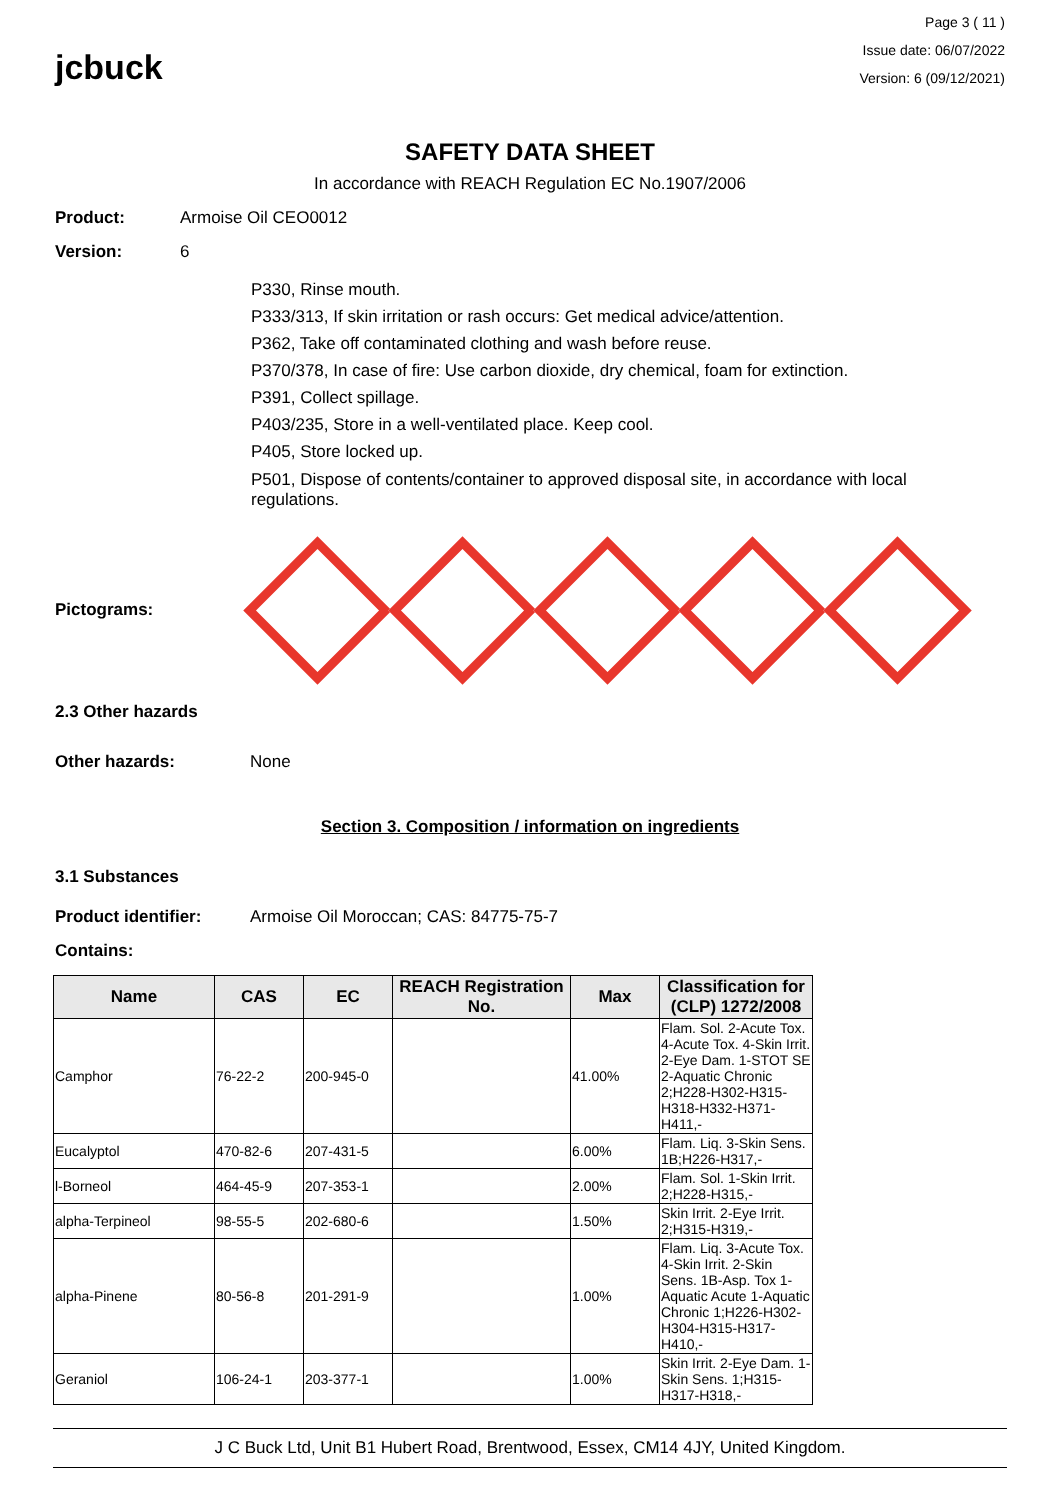jcbuck
Page 3 ( 11 )
Issue date: 06/07/2022
Version: 6 (09/12/2021)
SAFETY DATA SHEET
In accordance with REACH Regulation EC No.1907/2006
Product: Armoise Oil CEO0012
Version: 6
P330, Rinse mouth.
P333/313, If skin irritation or rash occurs: Get medical advice/attention.
P362, Take off contaminated clothing and wash before reuse.
P370/378, In case of fire: Use carbon dioxide, dry chemical, foam for extinction.
P391, Collect spillage.
P403/235, Store in a well-ventilated place. Keep cool.
P405, Store locked up.
P501, Dispose of contents/container to approved disposal site, in accordance with local regulations.
Pictograms:
2.3 Other hazards
Other hazards: None
Section 3. Composition / information on ingredients
3.1 Substances
Product identifier: Armoise Oil Moroccan; CAS: 84775-75-7
Contains:
| Name | CAS | EC | REACH Registration No. | Max | Classification for (CLP) 1272/2008 |
| --- | --- | --- | --- | --- | --- |
| Camphor | 76-22-2 | 200-945-0 | | 41.00% | Flam. Sol. 2-Acute Tox. 4-Acute Tox. 4-Skin Irrit. 2-Eye Dam. 1-STOT SE 2-Aquatic Chronic 2;H228-H302-H315-H318-H332-H371-H411,- |
| Eucalyptol | 470-82-6 | 207-431-5 | | 6.00% | Flam. Liq. 3-Skin Sens. 1B;H226-H317,- |
| l-Borneol | 464-45-9 | 207-353-1 | | 2.00% | Flam. Sol. 1-Skin Irrit. 2;H228-H315,- |
| alpha-Terpineol | 98-55-5 | 202-680-6 | | 1.50% | Skin Irrit. 2-Eye Irrit. 2;H315-H319,- |
| alpha-Pinene | 80-56-8 | 201-291-9 | | 1.00% | Flam. Liq. 3-Acute Tox. 4-Skin Irrit. 2-Skin Sens. 1B-Asp. Tox 1-Aquatic Acute 1-Aquatic Chronic 1;H226-H302-H304-H315-H317-H410,- |
| Geraniol | 106-24-1 | 203-377-1 | | 1.00% | Skin Irrit. 2-Eye Dam. 1-Skin Sens. 1;H315-H317-H318,- |
J C Buck Ltd, Unit B1 Hubert Road, Brentwood, Essex, CM14 4JY, United Kingdom.